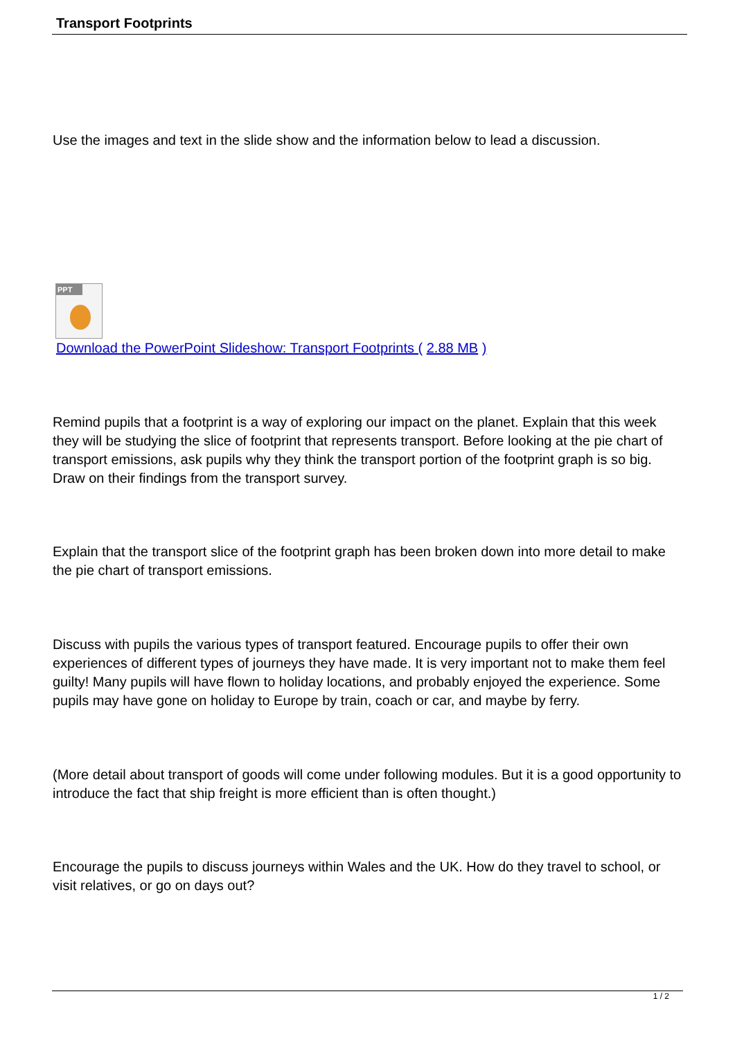Transport Footprints
Use the images and text in the slide show and the information below to lead a discussion.
PPT
Download the PowerPoint Slideshow: Transport Footprints ( 2.88 MB )
Remind pupils that a footprint is a way of exploring our impact on the planet. Explain that this week they will be studying the slice of footprint that represents transport. Before looking at the pie chart of transport emissions, ask pupils why they think the transport portion of the footprint graph is so big. Draw on their findings from the transport survey.
Explain that the transport slice of the footprint graph has been broken down into more detail to make the pie chart of transport emissions.
Discuss with pupils the various types of transport featured. Encourage pupils to offer their own experiences of different types of journeys they have made. It is very important not to make them feel guilty! Many pupils will have flown to holiday locations, and probably enjoyed the experience. Some pupils may have gone on holiday to Europe by train, coach or car, and maybe by ferry.
(More detail about transport of goods will come under following modules. But it is a good opportunity to introduce the fact that ship freight is more efficient than is often thought.)
Encourage the pupils to discuss journeys within Wales and the UK. How do they travel to school, or visit relatives, or go on days out?
1 / 2